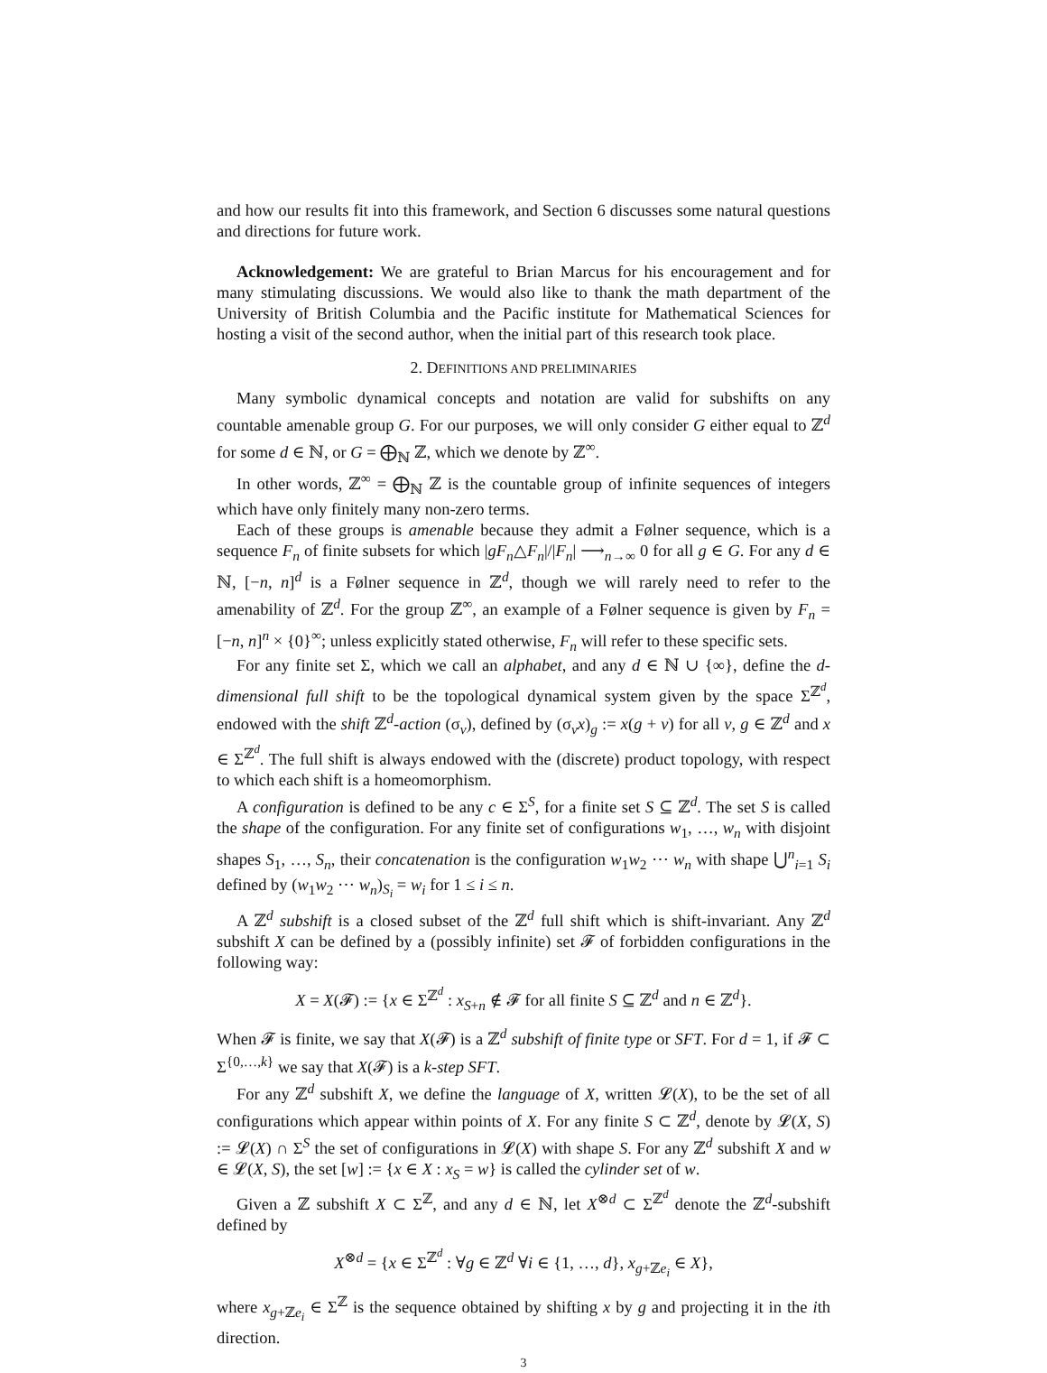and how our results fit into this framework, and Section 6 discusses some natural questions and directions for future work.
Acknowledgement: We are grateful to Brian Marcus for his encouragement and for many stimulating discussions. We would also like to thank the math department of the University of British Columbia and the Pacific institute for Mathematical Sciences for hosting a visit of the second author, when the initial part of this research took place.
2. DEFINITIONS AND PRELIMINARIES
Many symbolic dynamical concepts and notation are valid for subshifts on any countable amenable group G. For our purposes, we will only consider G either equal to ℤ<sup>d</sup> for some d ∈ ℕ, or G = ⨁<sub>ℕ</sub> ℤ, which we denote by ℤ<sup>∞</sup>.
In other words, ℤ<sup>∞</sup> = ⨁<sub>ℕ</sub> ℤ is the countable group of infinite sequences of integers which have only finitely many non-zero terms.
Each of these groups is amenable because they admit a Følner sequence, which is a sequence F<sub>n</sub> of finite subsets for which |gF<sub>n</sub>△F<sub>n</sub>|/|F<sub>n</sub>| ⟶<sub>n→∞</sub> 0 for all g ∈ G. For any d ∈ ℕ, [−n, n]<sup>d</sup> is a Følner sequence in ℤ<sup>d</sup>, though we will rarely need to refer to the amenability of ℤ<sup>d</sup>. For the group ℤ<sup>∞</sup>, an example of a Følner sequence is given by F<sub>n</sub> = [−n, n]<sup>n</sup> × {0}<sup>∞</sup>; unless explicitly stated otherwise, F<sub>n</sub> will refer to these specific sets.
For any finite set Σ, which we call an alphabet, and any d ∈ ℕ ∪ {∞}, define the d-dimensional full shift to be the topological dynamical system given by the space Σ<sup>ℤ<sup>d</sup></sup>, endowed with the shift ℤ<sup>d</sup>-action (σ<sub>v</sub>), defined by (σ<sub>v</sub>x)<sub>g</sub> := x(g + v) for all v, g ∈ ℤ<sup>d</sup> and x ∈ Σ<sup>ℤ<sup>d</sup></sup>. The full shift is always endowed with the (discrete) product topology, with respect to which each shift is a homeomorphism.
A configuration is defined to be any c ∈ Σ<sup>S</sup>, for a finite set S ⊆ ℤ<sup>d</sup>. The set S is called the shape of the configuration. For any finite set of configurations w<sub>1</sub>, …, w<sub>n</sub> with disjoint shapes S<sub>1</sub>, …, S<sub>n</sub>, their concatenation is the configuration w<sub>1</sub>w<sub>2</sub> ⋯ w<sub>n</sub> with shape ⋃<sup>n</sup><sub>i=1</sub> S<sub>i</sub> defined by (w<sub>1</sub>w<sub>2</sub> ⋯ w<sub>n</sub>)<sub>S<sub>i</sub></sub> = w<sub>i</sub> for 1 ≤ i ≤ n.
A ℤ<sup>d</sup> subshift is a closed subset of the ℤ<sup>d</sup> full shift which is shift-invariant. Any ℤ<sup>d</sup> subshift X can be defined by a (possibly infinite) set 𝓕 of forbidden configurations in the following way:
X = X(𝓕) := {x ∈ Σ<sup>ℤ<sup>d</sup></sup> : x<sub>S+n</sub> ∉ 𝓕 for all finite S ⊆ ℤ<sup>d</sup> and n ∈ ℤ<sup>d</sup>}.
When 𝓕 is finite, we say that X(𝓕) is a ℤ<sup>d</sup> subshift of finite type or SFT. For d = 1, if 𝓕 ⊂ Σ<sup>{0,…,k}</sup> we say that X(𝓕) is a k-step SFT.
For any ℤ<sup>d</sup> subshift X, we define the language of X, written 𝓛(X), to be the set of all configurations which appear within points of X. For any finite S ⊂ ℤ<sup>d</sup>, denote by 𝓛(X, S) := 𝓛(X) ∩ Σ<sup>S</sup> the set of configurations in 𝓛(X) with shape S. For any ℤ<sup>d</sup> subshift X and w ∈ 𝓛(X, S), the set [w] := {x ∈ X : x<sub>S</sub> = w} is called the cylinder set of w.
Given a ℤ subshift X ⊂ Σ<sup>ℤ</sup>, and any d ∈ ℕ, let X<sup>⊗d</sup> ⊂ Σ<sup>ℤ<sup>d</sup></sup> denote the ℤ<sup>d</sup>-subshift defined by
X<sup>⊗d</sup> = {x ∈ Σ<sup>ℤ<sup>d</sup></sup> : ∀g ∈ ℤ<sup>d</sup> ∀i ∈ {1, …, d}, x<sub>g+ℤe<sub>i</sub></sub> ∈ X},
where x<sub>g+ℤe<sub>i</sub></sub> ∈ Σ<sup>ℤ</sup> is the sequence obtained by shifting x by g and projecting it in the ith direction.
3